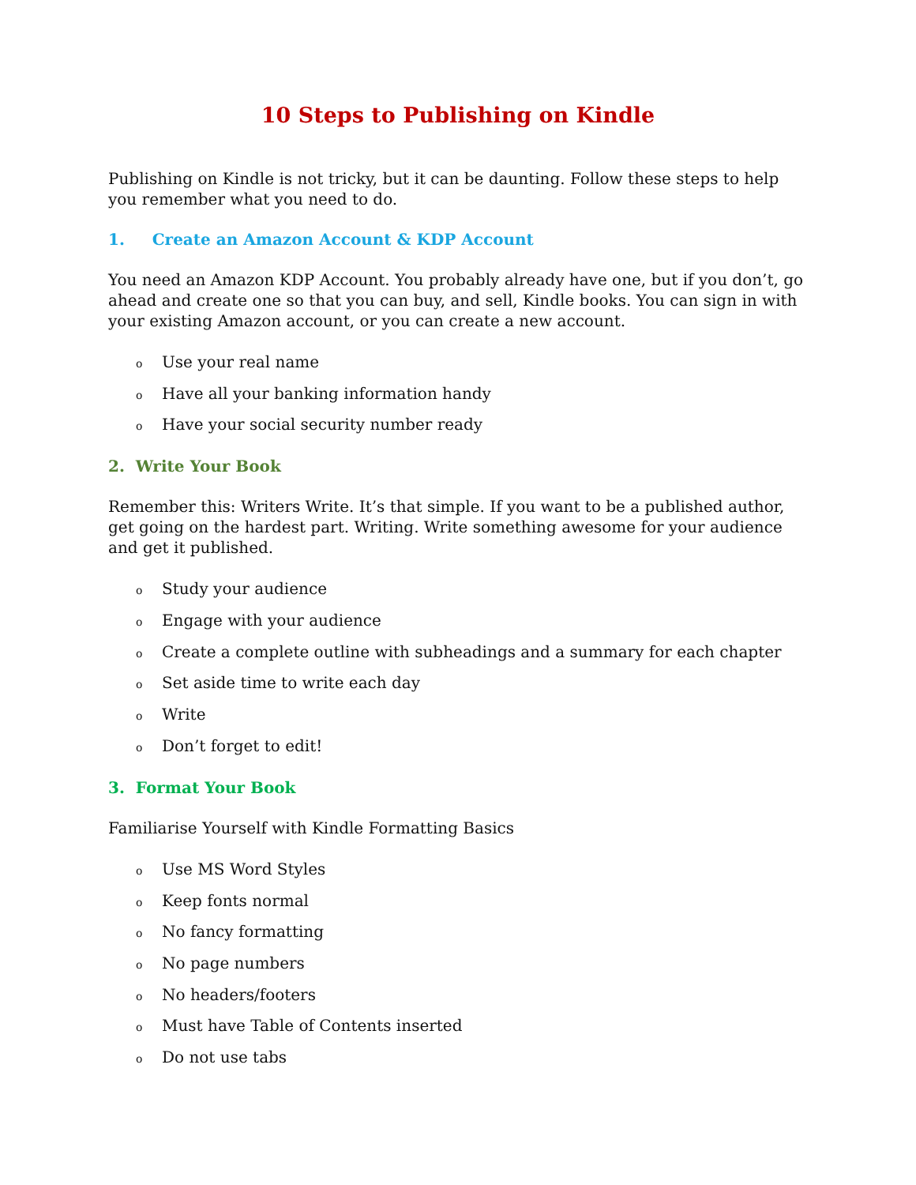10 Steps to Publishing on Kindle
Publishing on Kindle is not tricky, but it can be daunting. Follow these steps to help you remember what you need to do.
1. Create an Amazon Account & KDP Account
You need an Amazon KDP Account. You probably already have one, but if you don’t, go ahead and create one so that you can buy, and sell, Kindle books. You can sign in with your existing Amazon account, or you can create a new account.
o Use your real name
o Have all your banking information handy
o Have your social security number ready
2. Write Your Book
Remember this: Writers Write. It’s that simple. If you want to be a published author, get going on the hardest part. Writing. Write something awesome for your audience and get it published.
o Study your audience
o Engage with your audience
o Create a complete outline with subheadings and a summary for each chapter
o Set aside time to write each day
o Write
o Don’t forget to edit!
3. Format Your Book
Familiarise Yourself with Kindle Formatting Basics
o Use MS Word Styles
o Keep fonts normal
o No fancy formatting
o No page numbers
o No headers/footers
o Must have Table of Contents inserted
o Do not use tabs